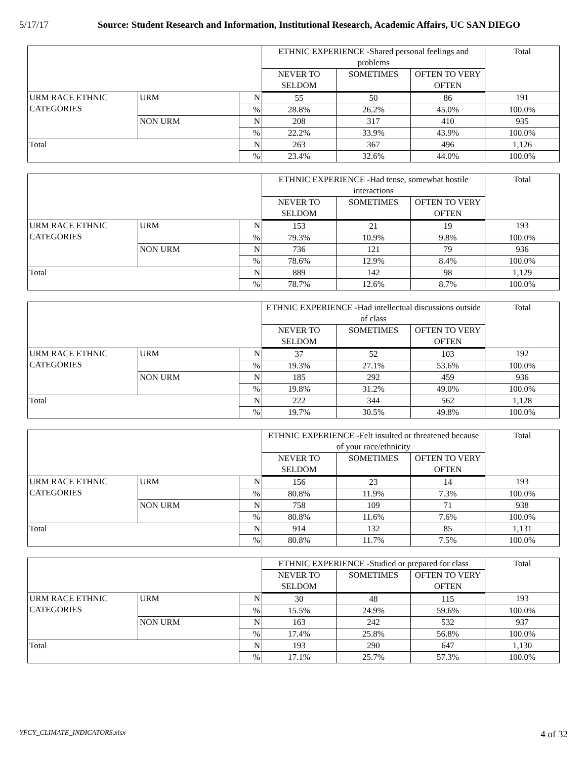5/17/17 Source: Student Research and Information, Institutional Research, Academic Affairs, UC SAN DIEGO
| | | | ETHNIC EXPERIENCE -Shared personal feelings and problems | | | Total |
| --- | --- | --- | --- | --- | --- | --- |
| | | | NEVER TO SELDOM | SOMETIMES | OFTEN TO VERY OFTEN | |
| URM RACE ETHNIC CATEGORIES | URM | N | 55 | 50 | 86 | 191 |
| | | % | 28.8% | 26.2% | 45.0% | 100.0% |
| | NON URM | N | 208 | 317 | 410 | 935 |
| | | % | 22.2% | 33.9% | 43.9% | 100.0% |
| Total | | N | 263 | 367 | 496 | 1,126 |
| | | % | 23.4% | 32.6% | 44.0% | 100.0% |
| | | | ETHNIC EXPERIENCE -Had tense, somewhat hostile interactions | | | Total |
| --- | --- | --- | --- | --- | --- | --- |
| | | | NEVER TO SELDOM | SOMETIMES | OFTEN TO VERY OFTEN | |
| URM RACE ETHNIC CATEGORIES | URM | N | 153 | 21 | 19 | 193 |
| | | % | 79.3% | 10.9% | 9.8% | 100.0% |
| | NON URM | N | 736 | 121 | 79 | 936 |
| | | % | 78.6% | 12.9% | 8.4% | 100.0% |
| Total | | N | 889 | 142 | 98 | 1,129 |
| | | % | 78.7% | 12.6% | 8.7% | 100.0% |
| | | | ETHNIC EXPERIENCE -Had intellectual discussions outside of class | | | Total |
| --- | --- | --- | --- | --- | --- | --- |
| | | | NEVER TO SELDOM | SOMETIMES | OFTEN TO VERY OFTEN | |
| URM RACE ETHNIC CATEGORIES | URM | N | 37 | 52 | 103 | 192 |
| | | % | 19.3% | 27.1% | 53.6% | 100.0% |
| | NON URM | N | 185 | 292 | 459 | 936 |
| | | % | 19.8% | 31.2% | 49.0% | 100.0% |
| Total | | N | 222 | 344 | 562 | 1,128 |
| | | % | 19.7% | 30.5% | 49.8% | 100.0% |
| | | | ETHNIC EXPERIENCE -Felt insulted or threatened because of your race/ethnicity | | | Total |
| --- | --- | --- | --- | --- | --- | --- |
| | | | NEVER TO SELDOM | SOMETIMES | OFTEN TO VERY OFTEN | |
| URM RACE ETHNIC CATEGORIES | URM | N | 156 | 23 | 14 | 193 |
| | | % | 80.8% | 11.9% | 7.3% | 100.0% |
| | NON URM | N | 758 | 109 | 71 | 938 |
| | | % | 80.8% | 11.6% | 7.6% | 100.0% |
| Total | | N | 914 | 132 | 85 | 1,131 |
| | | % | 80.8% | 11.7% | 7.5% | 100.0% |
| | | | ETHNIC EXPERIENCE -Studied or prepared for class | | | Total |
| --- | --- | --- | --- | --- | --- | --- |
| | | | NEVER TO SELDOM | SOMETIMES | OFTEN TO VERY OFTEN | |
| URM RACE ETHNIC CATEGORIES | URM | N | 30 | 48 | 115 | 193 |
| | | % | 15.5% | 24.9% | 59.6% | 100.0% |
| | NON URM | N | 163 | 242 | 532 | 937 |
| | | % | 17.4% | 25.8% | 56.8% | 100.0% |
| Total | | N | 193 | 290 | 647 | 1,130 |
| | | % | 17.1% | 25.7% | 57.3% | 100.0% |
YFCY_CLIMATE_INDICATORS.xlsx 4 of 32